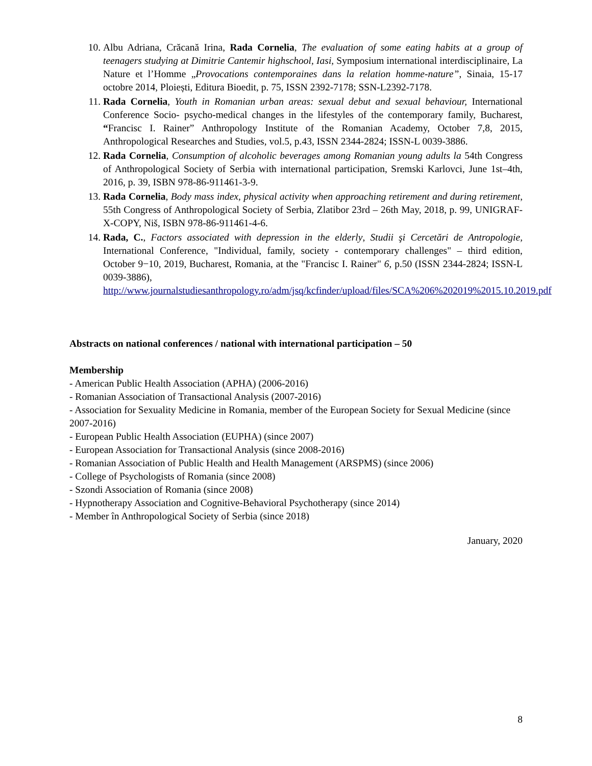10. Albu Adriana, Crăcană Irina, Rada Cornelia, The evaluation of some eating habits at a group of teenagers studying at Dimitrie Cantemir highschool, Iasi, Symposium international interdisciplinaire, La Nature et l’Homme „Provocations contemporaines dans la relation homme-nature”, Sinaia, 15-17 octobre 2014, Ploiești, Editura Bioedit, p. 75, ISSN 2392-7178; SSN-L2392-7178.
11. Rada Cornelia, Youth in Romanian urban areas: sexual debut and sexual behaviour, International Conference Socio- psycho-medical changes in the lifestyles of the contemporary family, Bucharest, “Francisc I. Rainer” Anthropology Institute of the Romanian Academy, October 7,8, 2015, Anthropological Researches and Studies, vol.5, p.43, ISSN 2344-2824; ISSN-L 0039-3886.
12. Rada Cornelia, Consumption of alcoholic beverages among Romanian young adults la 54th Congress of Anthropological Society of Serbia with international participation, Sremski Karlovci, June 1st–4th, 2016, p. 39, ISBN 978-86-911461-3-9.
13. Rada Cornelia, Body mass index, physical activity when approaching retirement and during retirement, 55th Congress of Anthropological Society of Serbia, Zlatibor 23rd – 26th May, 2018, p. 99, UNIGRAF-X-COPY, Niš, ISBN 978-86-911461-4-6.
14. Rada, C., Factors associated with depression in the elderly, Studii şi Cercetări de Antropologie, International Conference, "Individual, family, society - contemporary challenges" – third edition, October 9−10, 2019, Bucharest, Romania, at the "Francisc I. Rainer" 6, p.50 (ISSN 2344-2824; ISSN-L 0039-3886), http://www.journalstudiesanthropology.ro/adm/jsq/kcfinder/upload/files/SCA%206%202019%2015.10.2019.pdf
Abstracts on national conferences / national with international participation – 50
Membership
- American Public Health Association (APHA) (2006-2016)
- Romanian Association of Transactional Analysis (2007-2016)
- Association for Sexuality Medicine in Romania, member of the European Society for Sexual Medicine (since 2007-2016)
- European Public Health Association (EUPHA) (since 2007)
- European Association for Transactional Analysis (since 2008-2016)
- Romanian Association of Public Health and Health Management (ARSPMS) (since 2006)
- College of Psychologists of Romania (since 2008)
- Szondi Association of Romania (since 2008)
- Hypnotherapy Association and Cognitive-Behavioral Psychotherapy (since 2014)
- Member în Anthropological Society of Serbia (since 2018)
January, 2020
8